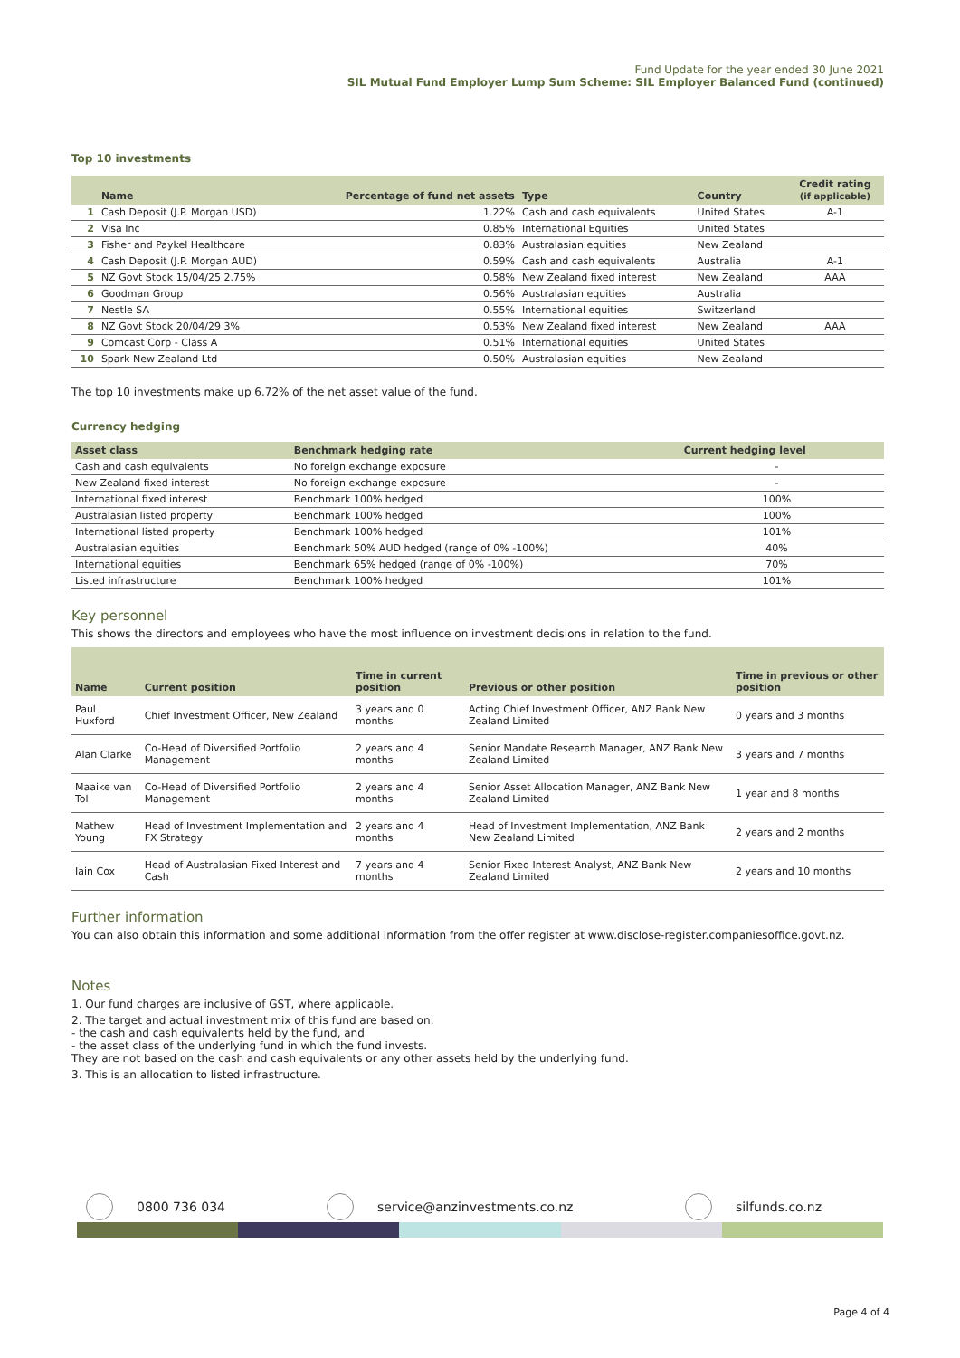Fund Update for the year ended 30 June 2021
SIL Mutual Fund Employer Lump Sum Scheme: SIL Employer Balanced Fund (continued)
Top 10 investments
| | Name | Percentage of fund net assets | Type | Country | Credit rating (if applicable) |
| --- | --- | --- | --- | --- | --- |
| 1 | Cash Deposit (J.P. Morgan USD) | 1.22% | Cash and cash equivalents | United States | A-1 |
| 2 | Visa Inc | 0.85% | International Equities | United States | |
| 3 | Fisher and Paykel Healthcare | 0.83% | Australasian equities | New Zealand | |
| 4 | Cash Deposit (J.P. Morgan AUD) | 0.59% | Cash and cash equivalents | Australia | A-1 |
| 5 | NZ Govt Stock 15/04/25 2.75% | 0.58% | New Zealand fixed interest | New Zealand | AAA |
| 6 | Goodman Group | 0.56% | Australasian equities | Australia | |
| 7 | Nestle SA | 0.55% | International equities | Switzerland | |
| 8 | NZ Govt Stock 20/04/29 3% | 0.53% | New Zealand fixed interest | New Zealand | AAA |
| 9 | Comcast Corp - Class A | 0.51% | International equities | United States | |
| 10 | Spark New Zealand Ltd | 0.50% | Australasian equities | New Zealand | |
The top 10 investments make up 6.72% of the net asset value of the fund.
Currency hedging
| Asset class | Benchmark hedging rate | Current hedging level | |
| --- | --- | --- | --- |
| Cash and cash equivalents | No foreign exchange exposure | - | |
| New Zealand fixed interest | No foreign exchange exposure | - | |
| International fixed interest | Benchmark 100% hedged | 100% | |
| Australasian listed property | Benchmark 100% hedged | 100% | |
| International listed property | Benchmark 100% hedged | 101% | |
| Australasian equities | Benchmark 50% AUD hedged (range of 0% -100%) | 40% | |
| International equities | Benchmark 65% hedged (range of 0% -100%) | 70% | |
| Listed infrastructure | Benchmark 100% hedged | 101% | |
Key personnel
This shows the directors and employees who have the most influence on investment decisions in relation to the fund.
| Name | Current position | Time in current position | Previous or other position | Time in previous or other position |
| --- | --- | --- | --- | --- |
| Paul Huxford | Chief Investment Officer, New Zealand | 3 years and 0 months | Acting Chief Investment Officer, ANZ Bank New Zealand Limited | 0 years and 3 months |
| Alan Clarke | Co-Head of Diversified Portfolio Management | 2 years and 4 months | Senior Mandate Research Manager, ANZ Bank New Zealand Limited | 3 years and 7 months |
| Maaike van Tol | Co-Head of Diversified Portfolio Management | 2 years and 4 months | Senior Asset Allocation Manager, ANZ Bank New Zealand Limited | 1 year and 8 months |
| Mathew Young | Head of Investment Implementation and FX Strategy | 2 years and 4 months | Head of Investment Implementation, ANZ Bank New Zealand Limited | 2 years and 2 months |
| Iain Cox | Head of Australasian Fixed Interest and Cash | 7 years and 4 months | Senior Fixed Interest Analyst, ANZ Bank New Zealand Limited | 2 years and 10 months |
Further information
You can also obtain this information and some additional information from the offer register at www.disclose-register.companiesoffice.govt.nz.
Notes
1. Our fund charges are inclusive of GST, where applicable.
2. The target and actual investment mix of this fund are based on:
- the cash and cash equivalents held by the fund, and
- the asset class of the underlying fund in which the fund invests.
They are not based on the cash and cash equivalents or any other assets held by the underlying fund.
3. This is an allocation to listed infrastructure.
0800 736 034 service@anzinvestments.co.nz silfunds.co.nz
Page 4 of 4